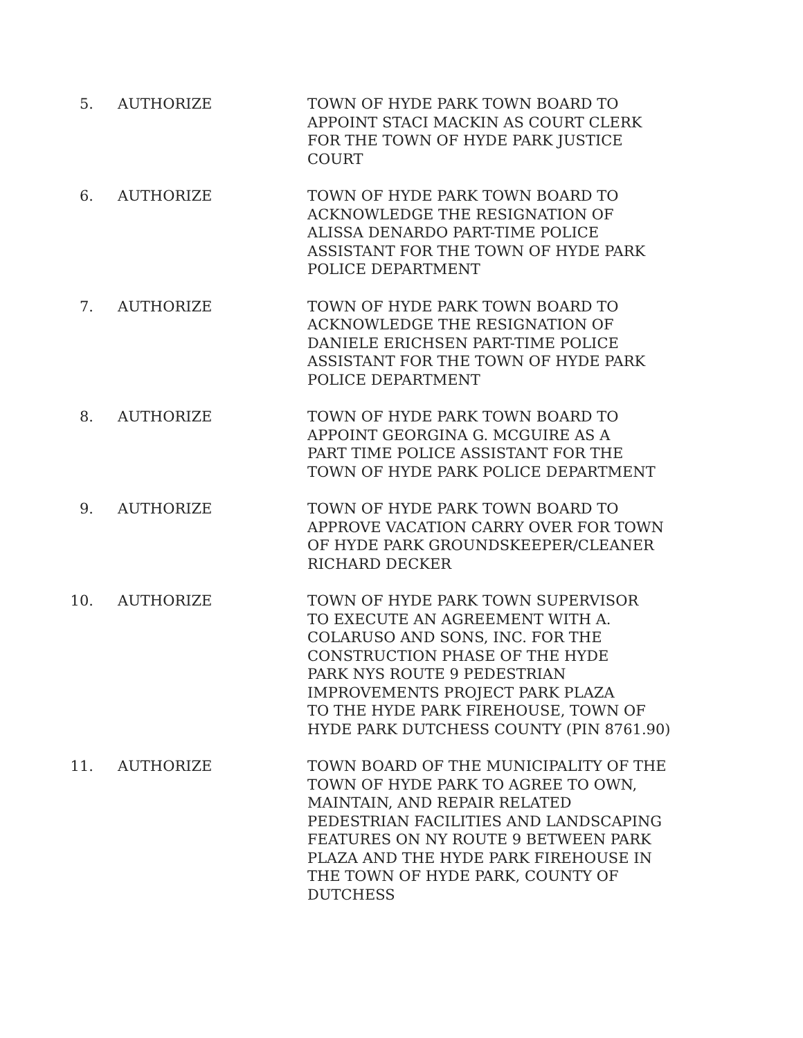5. AUTHORIZE TOWN OF HYDE PARK TOWN BOARD TO
APPOINT STACI MACKIN AS COURT CLERK
FOR THE TOWN OF HYDE PARK JUSTICE
COURT
6. AUTHORIZE TOWN OF HYDE PARK TOWN BOARD TO
ACKNOWLEDGE THE RESIGNATION OF
ALISSA DENARDO PART-TIME POLICE
ASSISTANT FOR THE TOWN OF HYDE PARK
POLICE DEPARTMENT
7. AUTHORIZE TOWN OF HYDE PARK TOWN BOARD TO
ACKNOWLEDGE THE RESIGNATION OF
DANIELE ERICHSEN PART-TIME POLICE
ASSISTANT FOR THE TOWN OF HYDE PARK
POLICE DEPARTMENT
8. AUTHORIZE TOWN OF HYDE PARK TOWN BOARD TO
APPOINT GEORGINA G. MCGUIRE AS A
PART TIME POLICE ASSISTANT FOR THE
TOWN OF HYDE PARK POLICE DEPARTMENT
9. AUTHORIZE TOWN OF HYDE PARK TOWN BOARD TO
APPROVE VACATION CARRY OVER FOR TOWN
OF HYDE PARK GROUNDSKEEPER/CLEANER
RICHARD DECKER
10. AUTHORIZE TOWN OF HYDE PARK TOWN SUPERVISOR
TO EXECUTE AN AGREEMENT WITH A.
COLARUSO AND SONS, INC. FOR THE
CONSTRUCTION PHASE OF THE HYDE
PARK NYS ROUTE 9 PEDESTRIAN
IMPROVEMENTS PROJECT PARK PLAZA
TO THE HYDE PARK FIREHOUSE, TOWN OF
HYDE PARK DUTCHESS COUNTY (PIN 8761.90)
11. AUTHORIZE TOWN BOARD OF THE MUNICIPALITY OF THE
TOWN OF HYDE PARK TO AGREE TO OWN,
MAINTAIN, AND REPAIR RELATED
PEDESTRIAN FACILITIES AND LANDSCAPING
FEATURES ON NY ROUTE 9 BETWEEN PARK
PLAZA AND THE HYDE PARK FIREHOUSE IN
THE TOWN OF HYDE PARK, COUNTY OF
DUTCHESS